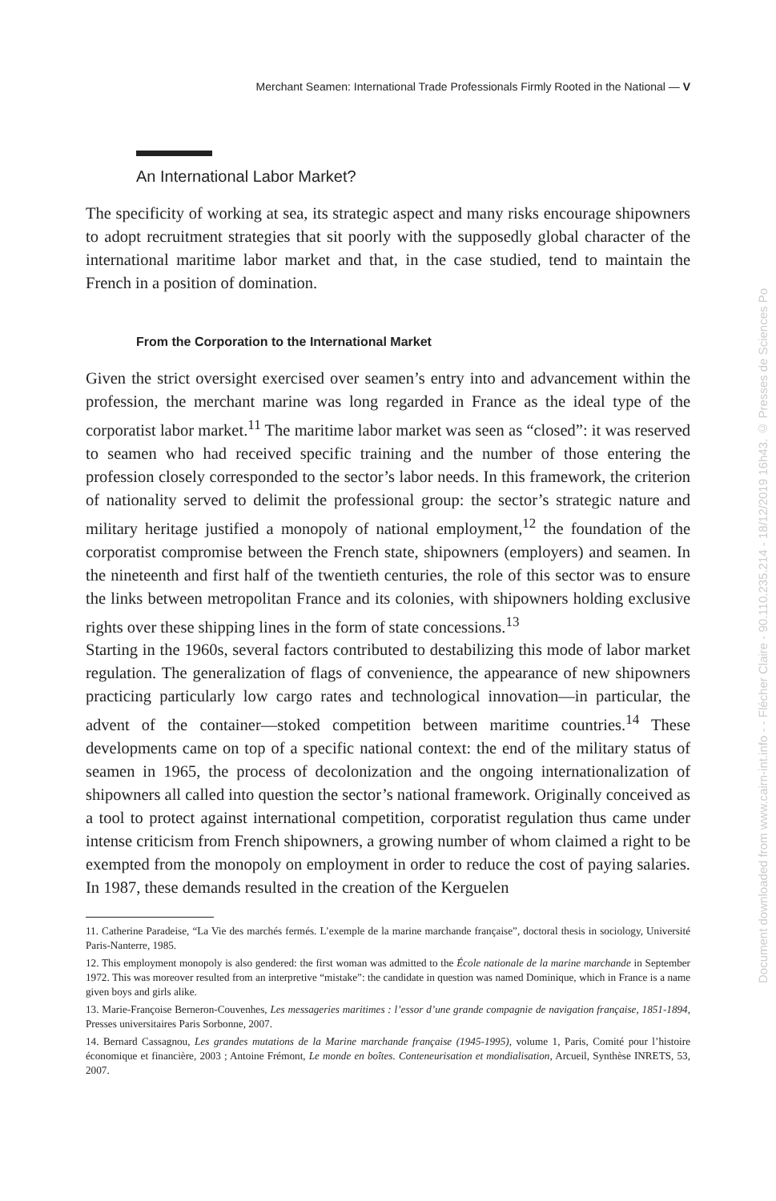Merchant Seamen: International Trade Professionals Firmly Rooted in the National — V
An International Labor Market?
The specificity of working at sea, its strategic aspect and many risks encourage shipowners to adopt recruitment strategies that sit poorly with the supposedly global character of the international maritime labor market and that, in the case studied, tend to maintain the French in a position of domination.
From the Corporation to the International Market
Given the strict oversight exercised over seamen’s entry into and advancement within the profession, the merchant marine was long regarded in France as the ideal type of the corporatist labor market.<sup>11</sup> The maritime labor market was seen as “closed”: it was reserved to seamen who had received specific training and the number of those entering the profession closely corresponded to the sector’s labor needs. In this framework, the criterion of nationality served to delimit the professional group: the sector’s strategic nature and military heritage justified a monopoly of national employment,<sup>12</sup> the foundation of the corporatist compromise between the French state, shipowners (employers) and seamen. In the nineteenth and first half of the twentieth centuries, the role of this sector was to ensure the links between metropolitan France and its colonies, with shipowners holding exclusive rights over these shipping lines in the form of state concessions.<sup>13</sup>
Starting in the 1960s, several factors contributed to destabilizing this mode of labor market regulation. The generalization of flags of convenience, the appearance of new shipowners practicing particularly low cargo rates and technological innovation—in particular, the advent of the container—stoked competition between maritime countries.<sup>14</sup> These developments came on top of a specific national context: the end of the military status of seamen in 1965, the process of decolonization and the ongoing internationalization of shipowners all called into question the sector’s national framework. Originally conceived as a tool to protect against international competition, corporatist regulation thus came under intense criticism from French shipowners, a growing number of whom claimed a right to be exempted from the monopoly on employment in order to reduce the cost of paying salaries. In 1987, these demands resulted in the creation of the Kerguelen
11. Catherine Paradeise, “La Vie des marchés fermés. L’exemple de la marine marchande française”, doctoral thesis in sociology, Université Paris-Nanterre, 1985.
12. This employment monopoly is also gendered: the first woman was admitted to the École nationale de la marine marchande in September 1972. This was moreover resulted from an interpretive “mistake”: the candidate in question was named Dominique, which in France is a name given boys and girls alike.
13. Marie-Françoise Berneron-Couvenhes, Les messageries maritimes : l’essor d’une grande compagnie de navigation française, 1851-1894, Presses universitaires Paris Sorbonne, 2007.
14. Bernard Cassagnou, Les grandes mutations de la Marine marchande française (1945-1995), volume 1, Paris, Comité pour l’histoire économique et financière, 2003 ; Antoine Frémont, Le monde en boîtes. Conteneurisation et mondialisation, Arcueil, Synthèse INRETS, 53, 2007.
Document downloaded from www.cairn-int.info - - Flécher Claire - 90.110.235.214 - 18/12/2019 16h43. © Presses de Sciences Po